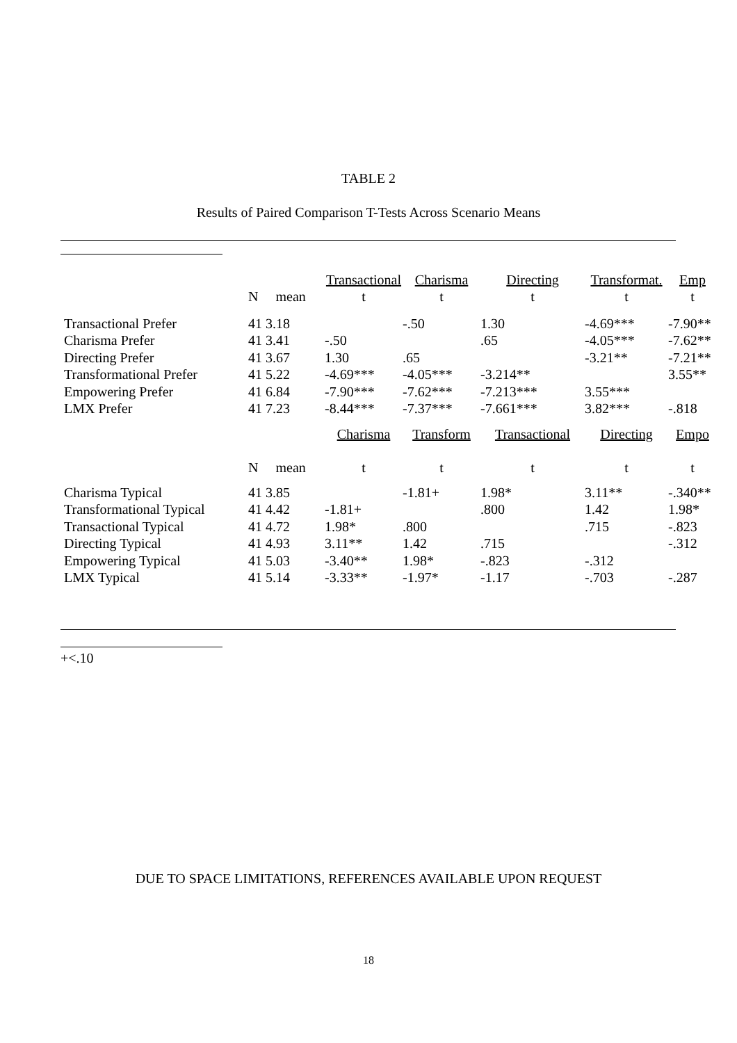TABLE 2
Results of Paired Comparison T-Tests Across Scenario Means
| | | Transactional | Charisma | Directing | Transformat. | Emp |
| --- | --- | --- | --- | --- | --- | --- |
| | N mean | t | t | t | t | t |
| Transactional Prefer | 41 3.18 | | -.50 | 1.30 | -4.69*** | -7.90** |
| Charisma Prefer | 41 3.41 | -.50 | | .65 | -4.05*** | -7.62** |
| Directing Prefer | 41 3.67 | 1.30 | .65 | | -3.21** | -7.21** |
| Transformational Prefer | 41 5.22 | -4.69*** | -4.05*** | -3.214** | | 3.55** |
| Empowering Prefer | 41 6.84 | -7.90*** | -7.62*** | -7.213*** | 3.55*** | |
| LMX Prefer | 41 7.23 | -8.44*** | -7.37*** | -7.661*** | 3.82*** | -.818 |
| | | Charisma | Transform | Transactional | Directing | Empo |
| | N mean | t | t | t | t | t |
| Charisma Typical | 41 3.85 | | -1.81+ | 1.98* | 3.11** | -.340** |
| Transformational Typical | 41 4.42 | -1.81+ | | .800 | 1.42 | 1.98* |
| Transactional Typical | 41 4.72 | 1.98* | .800 | | .715 | -.823 |
| Directing Typical | 41 4.93 | 3.11** | 1.42 | .715 | | -.312 |
| Empowering Typical | 41 5.03 | -3.40** | 1.98* | -.823 | -.312 | |
| LMX Typical | 41 5.14 | -3.33** | -1.97* | -1.17 | -.703 | -.287 |
+<.10
DUE TO SPACE LIMITATIONS, REFERENCES AVAILABLE UPON REQUEST
18